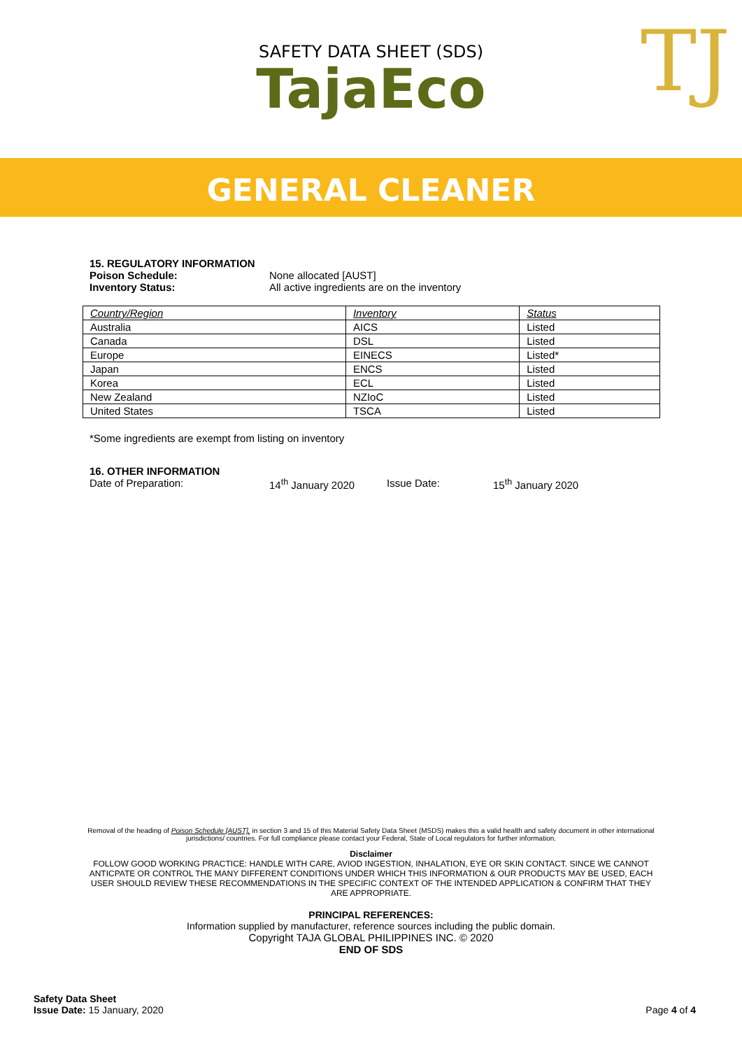SAFETY DATA SHEET (SDS)
TajaEco
TJ
GENERAL CLEANER
15. REGULATORY INFORMATION
Poison Schedule: None allocated [AUST]
Inventory Status: All active ingredients are on the inventory
| Country/Region | Inventory | Status |
| --- | --- | --- |
| Australia | AICS | Listed |
| Canada | DSL | Listed |
| Europe | EINECS | Listed* |
| Japan | ENCS | Listed |
| Korea | ECL | Listed |
| New Zealand | NZIoC | Listed |
| United States | TSCA | Listed |
*Some ingredients are exempt from listing on inventory
16. OTHER INFORMATION
Date of Preparation: 14<sup>th</sup> January 2020 Issue Date: 15<sup>th</sup> January 2020
Removal of the heading of Poison Schedule [AUST], in section 3 and 15 of this Material Safety Data Sheet (MSDS) makes this a valid health and safety document in other international jurisdictions/ countries. For full compliance please contact your Federal, State of Local regulators for further information.
Disclaimer
FOLLOW GOOD WORKING PRACTICE: HANDLE WITH CARE, AVIOD INGESTION, INHALATION, EYE OR SKIN CONTACT. SINCE WE CANNOT ANTICPATE OR CONTROL THE MANY DIFFERENT CONDITIONS UNDER WHICH THIS INFORMATION & OUR PRODUCTS MAY BE USED, EACH USER SHOULD REVIEW THESE RECOMMENDATIONS IN THE SPECIFIC CONTEXT OF THE INTENDED APPLICATION & CONFIRM THAT THEY ARE APPROPRIATE.
PRINCIPAL REFERENCES:
Information supplied by manufacturer, reference sources including the public domain.
Copyright TAJA GLOBAL PHILIPPINES INC. © 2020
END OF SDS
Safety Data Sheet
Issue Date: 15 January, 2020
Page 4 of 4